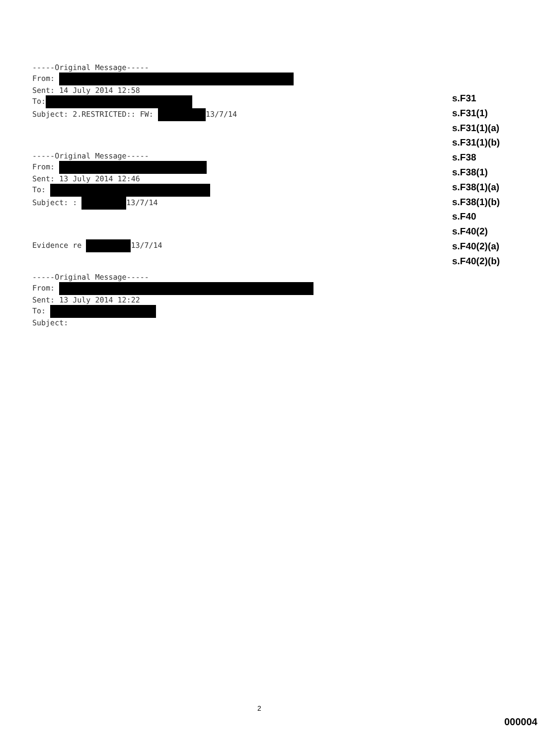-----Original Message-----
From:
Sent: 14 July 2014 12:58
To:
Subject: 2.RESTRICTED:: FW: 13/7/14
-----Original Message-----
From:
Sent: 13 July 2014 12:46
To:
Subject: : 13/7/14
Evidence re 13/7/14
-----Original Message-----
From:
Sent: 13 July 2014 12:22
To:
Subject:
s.F31
s.F31(1)
s.F31(1)(a)
s.F31(1)(b)
s.F38
s.F38(1)
s.F38(1)(a)
s.F38(1)(b)
s.F40
s.F40(2)
s.F40(2)(a)
s.F40(2)(b)
2
000004